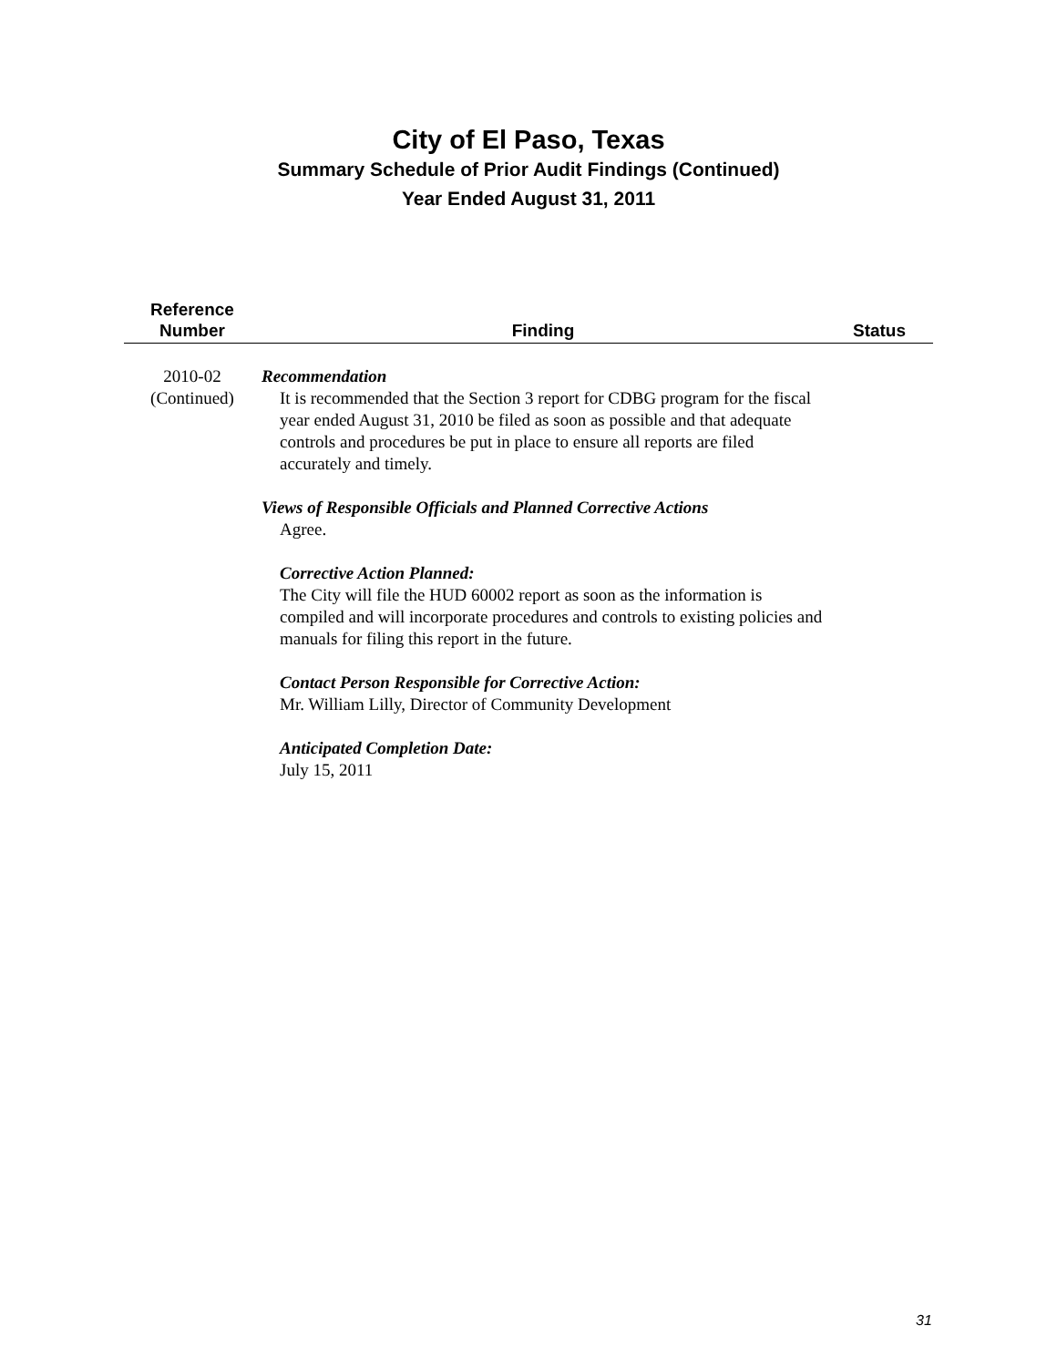City of El Paso, Texas
Summary Schedule of Prior Audit Findings (Continued)
Year Ended August 31, 2011
| Reference Number | Finding | Status |
| --- | --- | --- |
| 2010-02 (Continued) | Recommendation It is recommended that the Section 3 report for CDBG program for the fiscal year ended August 31, 2010 be filed as soon as possible and that adequate controls and procedures be put in place to ensure all reports are filed accurately and timely. Views of Responsible Officials and Planned Corrective Actions Agree. Corrective Action Planned: The City will file the HUD 60002 report as soon as the information is compiled and will incorporate procedures and controls to existing policies and manuals for filing this report in the future. Contact Person Responsible for Corrective Action: Mr. William Lilly, Director of Community Development Anticipated Completion Date: July 15, 2011 | |
31